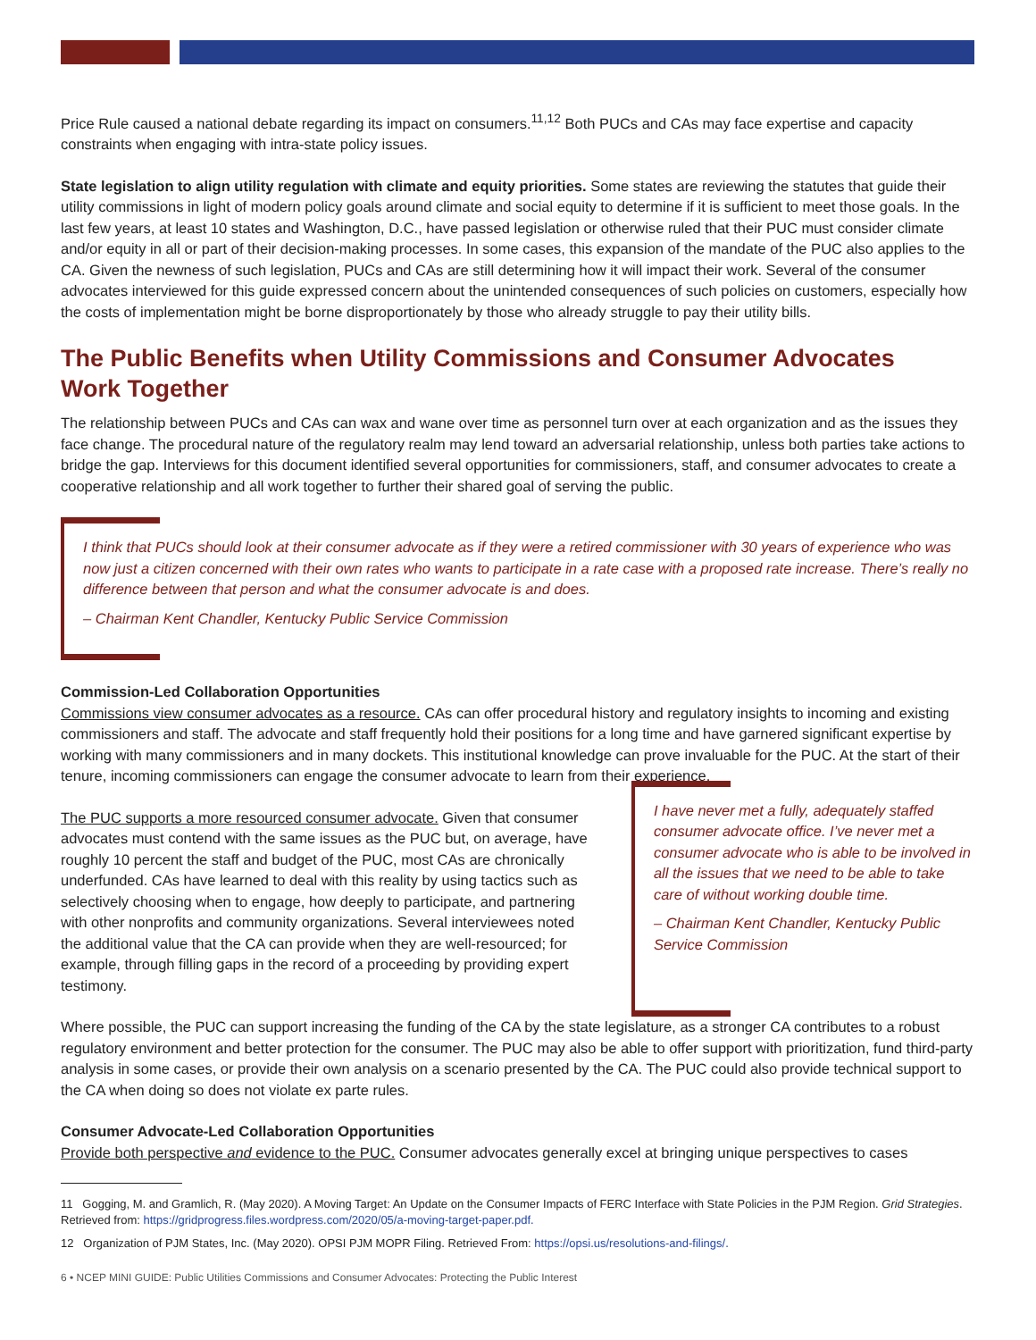Price Rule caused a national debate regarding its impact on consumers.<sup>11,12</sup> Both PUCs and CAs may face expertise and capacity constraints when engaging with intra-state policy issues.
State legislation to align utility regulation with climate and equity priorities. Some states are reviewing the statutes that guide their utility commissions in light of modern policy goals around climate and social equity to determine if it is sufficient to meet those goals. In the last few years, at least 10 states and Washington, D.C., have passed legislation or otherwise ruled that their PUC must consider climate and/or equity in all or part of their decision-making processes. In some cases, this expansion of the mandate of the PUC also applies to the CA. Given the newness of such legislation, PUCs and CAs are still determining how it will impact their work. Several of the consumer advocates interviewed for this guide expressed concern about the unintended consequences of such policies on customers, especially how the costs of implementation might be borne disproportionately by those who already struggle to pay their utility bills.
The Public Benefits when Utility Commissions and Consumer Advocates
Work Together
The relationship between PUCs and CAs can wax and wane over time as personnel turn over at each organization and as the issues they face change. The procedural nature of the regulatory realm may lend toward an adversarial relationship, unless both parties take actions to bridge the gap. Interviews for this document identified several opportunities for commissioners, staff, and consumer advocates to create a cooperative relationship and all work together to further their shared goal of serving the public.
I think that PUCs should look at their consumer advocate as if they were a retired commissioner with 30 years of experience who was now just a citizen concerned with their own rates who wants to participate in a rate case with a proposed rate increase. There’s really no difference between that person and what the consumer advocate is and does.
– Chairman Kent Chandler, Kentucky Public Service Commission
Commission-Led Collaboration Opportunities
Commissions view consumer advocates as a resource. CAs can offer procedural history and regulatory insights to incoming and existing commissioners and staff. The advocate and staff frequently hold their positions for a long time and have garnered significant expertise by working with many commissioners and in many dockets. This institutional knowledge can prove invaluable for the PUC. At the start of their tenure, incoming commissioners can engage the consumer advocate to learn from their experience.
The PUC supports a more resourced consumer advocate. Given that consumer advocates must contend with the same issues as the PUC but, on average, have roughly 10 percent the staff and budget of the PUC, most CAs are chronically underfunded. CAs have learned to deal with this reality by using tactics such as selectively choosing when to engage, how deeply to participate, and partnering with other nonprofits and community organizations. Several interviewees noted the additional value that the CA can provide when they are well-resourced; for example, through filling gaps in the record of a proceeding by providing expert testimony.
I have never met a fully, adequately staffed consumer advocate office. I’ve never met a consumer advocate who is able to be involved in all the issues that we need to be able to take care of without working double time.
– Chairman Kent Chandler, Kentucky Public Service Commission
Where possible, the PUC can support increasing the funding of the CA by the state legislature, as a stronger CA contributes to a robust regulatory environment and better protection for the consumer. The PUC may also be able to offer support with prioritization, fund third-party analysis in some cases, or provide their own analysis on a scenario presented by the CA. The PUC could also provide technical support to the CA when doing so does not violate ex parte rules.
Consumer Advocate-Led Collaboration Opportunities
Provide both perspective and evidence to the PUC. Consumer advocates generally excel at bringing unique perspectives to cases
11 Gogging, M. and Gramlich, R. (May 2020). A Moving Target: An Update on the Consumer Impacts of FERC Interface with State Policies in the PJM Region. Grid Strategies. Retrieved from: https://gridprogress.files.wordpress.com/2020/05/a-moving-target-paper.pdf.
12 Organization of PJM States, Inc. (May 2020). OPSI PJM MOPR Filing. Retrieved From: https://opsi.us/resolutions-and-filings/.
6 • NCEP MINI GUIDE: Public Utilities Commissions and Consumer Advocates: Protecting the Public Interest